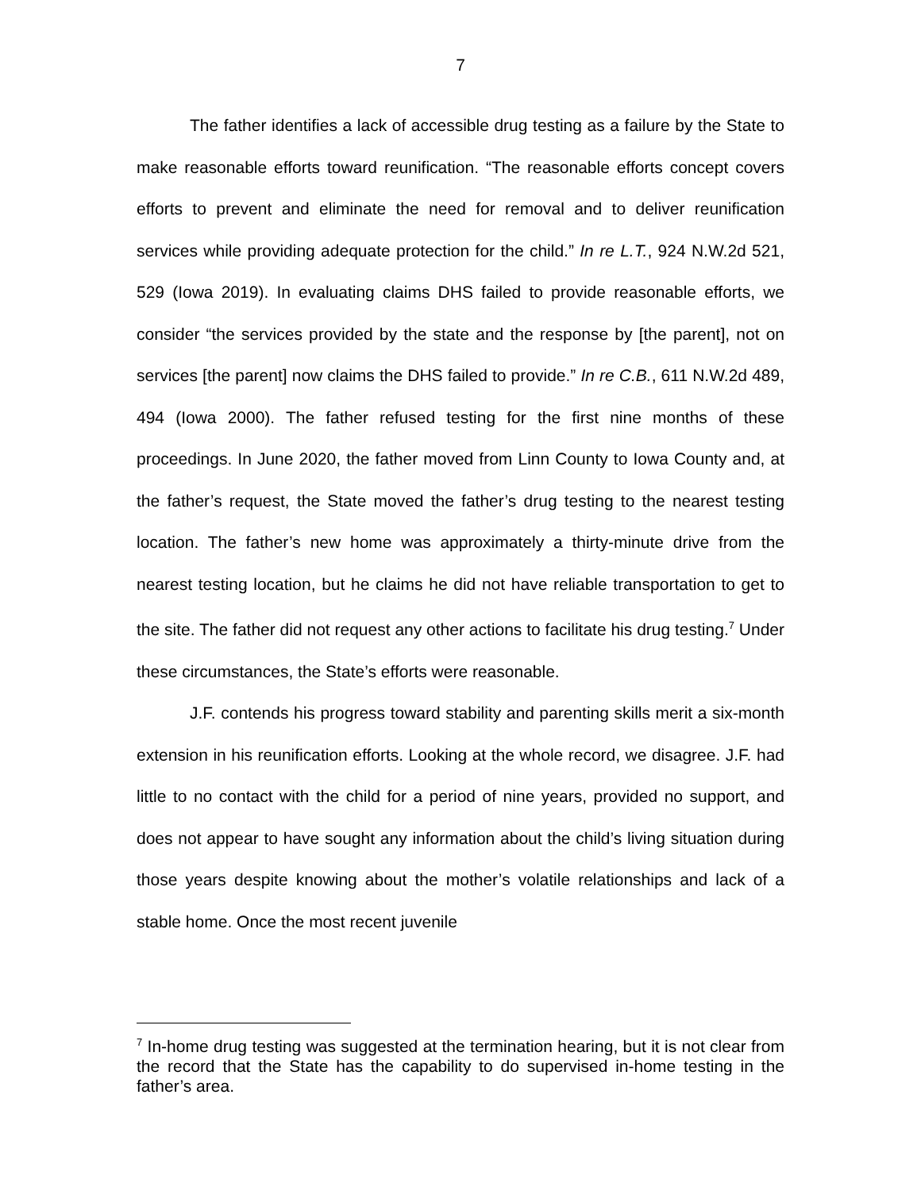7
The father identifies a lack of accessible drug testing as a failure by the State to make reasonable efforts toward reunification. “The reasonable efforts concept covers efforts to prevent and eliminate the need for removal and to deliver reunification services while providing adequate protection for the child.” In re L.T., 924 N.W.2d 521, 529 (Iowa 2019). In evaluating claims DHS failed to provide reasonable efforts, we consider “the services provided by the state and the response by [the parent], not on services [the parent] now claims the DHS failed to provide.” In re C.B., 611 N.W.2d 489, 494 (Iowa 2000). The father refused testing for the first nine months of these proceedings. In June 2020, the father moved from Linn County to Iowa County and, at the father’s request, the State moved the father’s drug testing to the nearest testing location. The father’s new home was approximately a thirty-minute drive from the nearest testing location, but he claims he did not have reliable transportation to get to the site. The father did not request any other actions to facilitate his drug testing.<sup>7</sup> Under these circumstances, the State’s efforts were reasonable.
J.F. contends his progress toward stability and parenting skills merit a six-month extension in his reunification efforts. Looking at the whole record, we disagree. J.F. had little to no contact with the child for a period of nine years, provided no support, and does not appear to have sought any information about the child’s living situation during those years despite knowing about the mother’s volatile relationships and lack of a stable home. Once the most recent juvenile
<sup>7</sup> In-home drug testing was suggested at the termination hearing, but it is not clear from the record that the State has the capability to do supervised in-home testing in the father’s area.